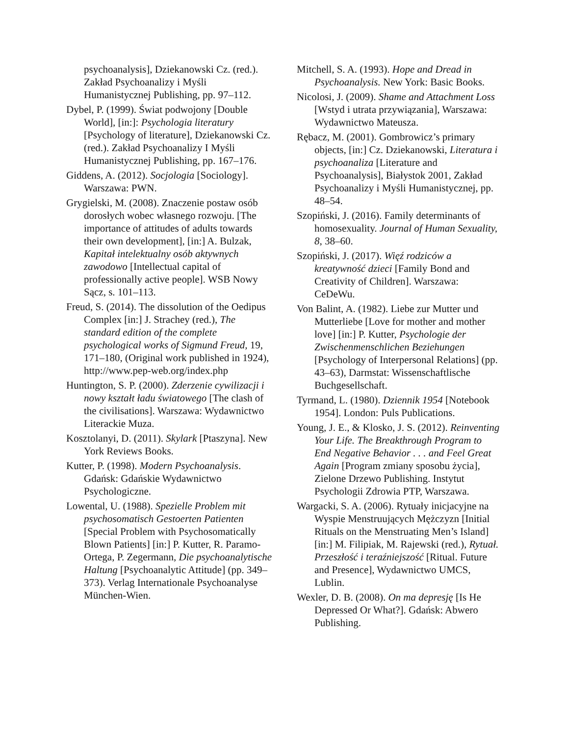psychoanalysis], Dziekanowski Cz. (red.). Zakład Psychoanalizy i Myśli Humanistycznej Publishing, pp. 97–112.
Dybel, P. (1999). Świat podwojony [Double World], [in:]: Psychologia literatury [Psychology of literature], Dziekanowski Cz. (red.). Zakład Psychoanalizy I Myśli Humanistycznej Publishing, pp. 167–176.
Giddens, A. (2012). Socjologia [Sociology]. Warszawa: PWN.
Grygielski, M. (2008). Znaczenie postaw osób dorosłych wobec własnego rozwoju. [The importance of attitudes of adults towards their own development], [in:] A. Bulzak, Kapitał intelektualny osób aktywnych zawodowo [Intellectual capital of professionally active people]. WSB Nowy Sącz, s. 101–113.
Freud, S. (2014). The dissolution of the Oedipus Complex [in:] J. Strachey (red.), The standard edition of the complete psychological works of Sigmund Freud, 19, 171–180, (Original work published in 1924), http://www.pep-web.org/index.php
Huntington, S. P. (2000). Zderzenie cywilizacji i nowy kształt ładu światowego [The clash of the civilisations]. Warszawa: Wydawnictwo Literackie Muza.
Kosztolanyi, D. (2011). Skylark [Ptaszyna]. New York Reviews Books.
Kutter, P. (1998). Modern Psychoanalysis. Gdańsk: Gdańskie Wydawnictwo Psychologiczne.
Lowental, U. (1988). Spezielle Problem mit psychosomatisch Gestoerten Patienten [Special Problem with Psychosomatically Blown Patients] [in:] P. Kutter, R. Paramo-Ortega, P. Zegermann, Die psychoanalytische Haltung [Psychoanalytic Attitude] (pp. 349–373). Verlag Internationale Psychoanalyse München-Wien.
Mitchell, S. A. (1993). Hope and Dread in Psychoanalysis. New York: Basic Books.
Nicolosi, J. (2009). Shame and Attachment Loss [Wstyd i utrata przywiązania], Warszawa: Wydawnictwo Mateusza.
Rębacz, M. (2001). Gombrowicz’s primary objects, [in:] Cz. Dziekanowski, Literatura i psychoanaliza [Literature and Psychoanalysis], Białystok 2001, Zakład Psychoanalizy i Myśli Humanistycznej, pp. 48–54.
Szopiński, J. (2016). Family determinants of homosexuality. Journal of Human Sexuality, 8, 38–60.
Szopiński, J. (2017). Więź rodziców a kreatywność dzieci [Family Bond and Creativity of Children]. Warszawa: CeDeWu.
Von Balint, A. (1982). Liebe zur Mutter und Mutterliebe [Love for mother and mother love] [in:] P. Kutter, Psychologie der Zwischenmenschlichen Beziehungen [Psychology of Interpersonal Relations] (pp. 43–63), Darmstat: Wissenschaftlische Buchgesellschaft.
Tyrmand, L. (1980). Dziennik 1954 [Notebook 1954]. London: Puls Publications.
Young, J. E., & Klosko, J. S. (2012). Reinventing Your Life. The Breakthrough Program to End Negative Behavior . . . and Feel Great Again [Program zmiany sposobu życia], Zielone Drzewo Publishing. Instytut Psychologii Zdrowia PTP, Warszawa.
Wargacki, S. A. (2006). Rytuały inicjacyjne na Wyspie Menstruujących Mężczyzn [Initial Rituals on the Menstruating Men’s Island] [in:] M. Filipiak, M. Rajewski (red.), Rytuał. Przeszłość i teraźniejszość [Ritual. Future and Presence], Wydawnictwo UMCS, Lublin.
Wexler, D. B. (2008). On ma depresję [Is He Depressed Or What?]. Gdańsk: Abwero Publishing.